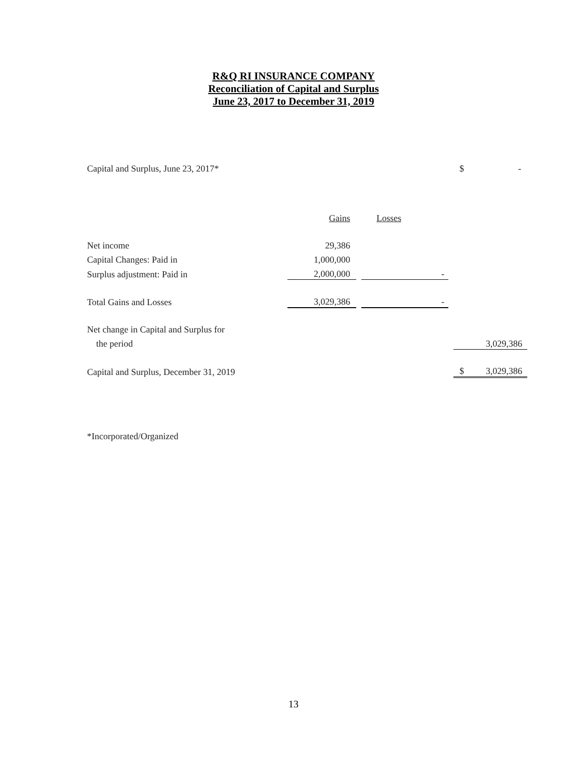R&Q RI INSURANCE COMPANY
Reconciliation of Capital and Surplus
June 23, 2017 to December 31, 2019
| Capital and Surplus, June 23, 2017* | | | | | $ - |
| | Gains | | Losses | | |
| Net income | 29,386 | | | | |
| Capital Changes: Paid in | 1,000,000 | | | | |
| Surplus adjustment: Paid in | 2,000,000 | | - | | |
| Total Gains and Losses | 3,029,386 | | - | | |
| Net change in Capital and Surplus for | | | | | |
| the period | | | | | 3,029,386 |
| Capital and Surplus, December 31, 2019 | | | | | $ 3,029,386 |
*Incorporated/Organized
13